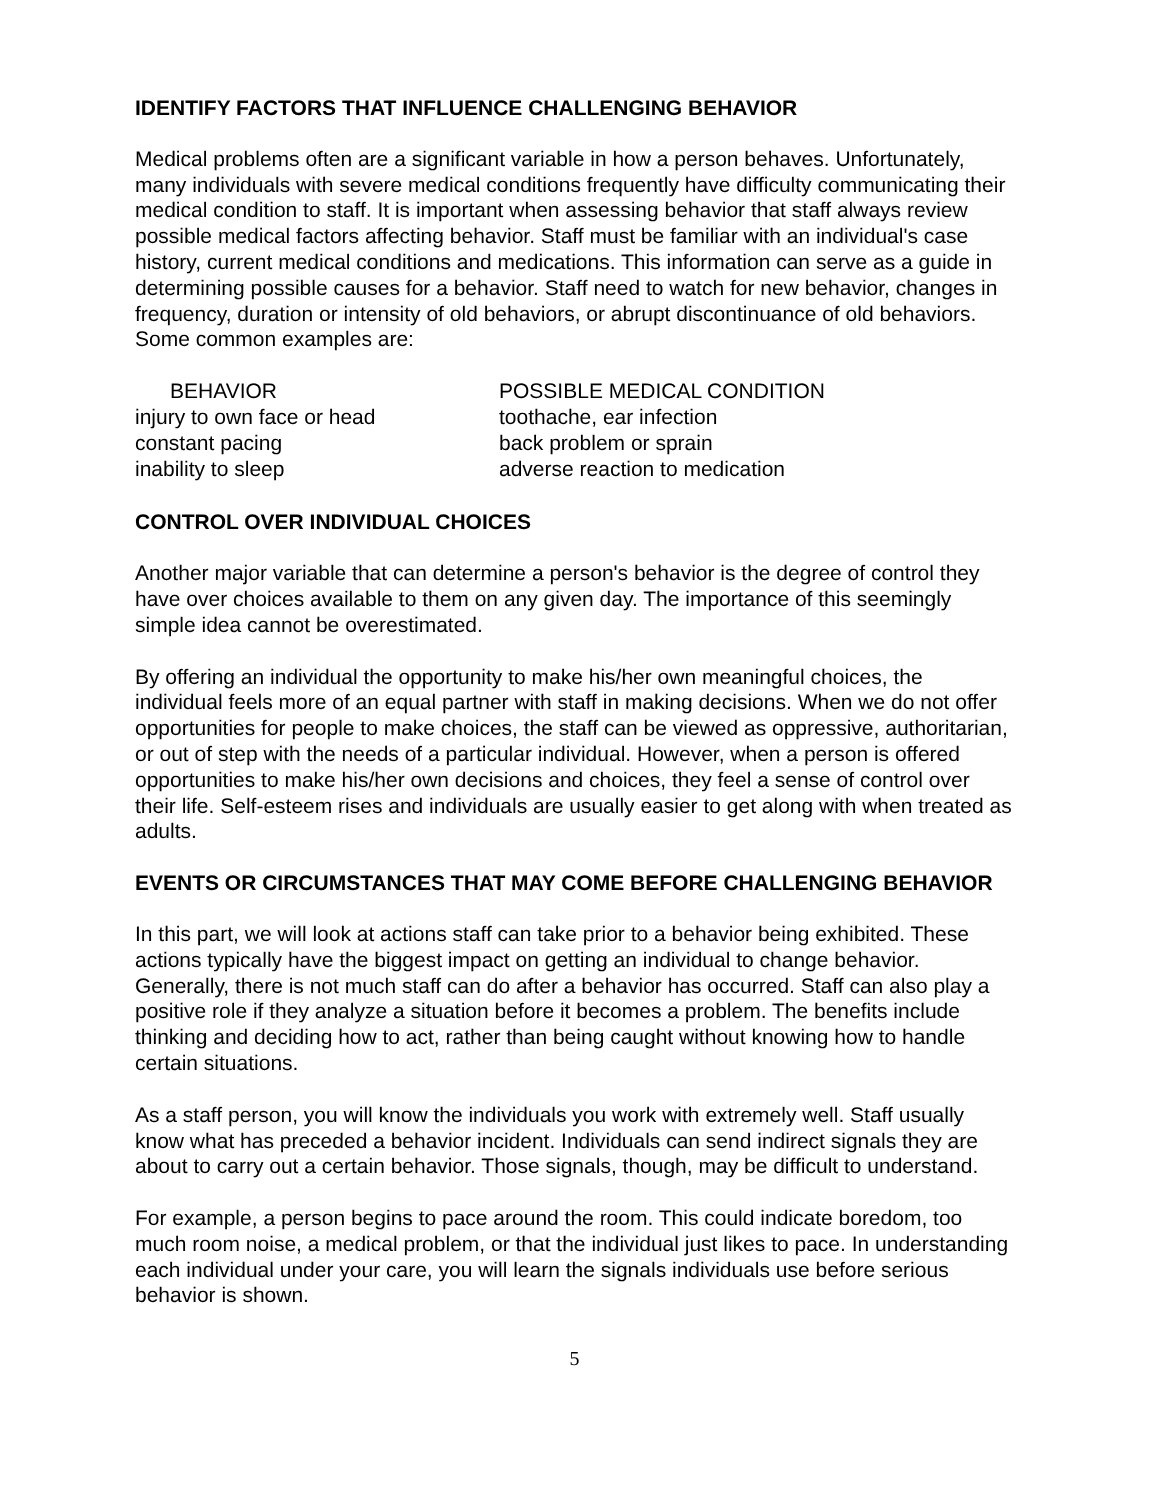IDENTIFY FACTORS THAT INFLUENCE CHALLENGING BEHAVIOR
Medical problems often are a significant variable in how a person behaves. Unfortunately, many individuals with severe medical conditions frequently have difficulty communicating their medical condition to staff. It is important when assessing behavior that staff always review possible medical factors affecting behavior. Staff must be familiar with an individual's case history, current medical conditions and medications. This information can serve as a guide in determining possible causes for a behavior. Staff need to watch for new behavior, changes in frequency, duration or intensity of old behaviors, or abrupt discontinuance of old behaviors. Some common examples are:
| BEHAVIOR | POSSIBLE MEDICAL CONDITION |
| --- | --- |
| injury to own face or head | toothache, ear infection |
| constant pacing | back problem or sprain |
| inability to sleep | adverse reaction to medication |
CONTROL OVER INDIVIDUAL CHOICES
Another major variable that can determine a person's behavior is the degree of control they have over choices available to them on any given day. The importance of this seemingly simple idea cannot be overestimated.
By offering an individual the opportunity to make his/her own meaningful choices, the individual feels more of an equal partner with staff in making decisions. When we do not offer opportunities for people to make choices, the staff can be viewed as oppressive, authoritarian, or out of step with the needs of a particular individual. However, when a person is offered opportunities to make his/her own decisions and choices, they feel a sense of control over their life. Self-esteem rises and individuals are usually easier to get along with when treated as adults.
EVENTS OR CIRCUMSTANCES THAT MAY COME BEFORE CHALLENGING BEHAVIOR
In this part, we will look at actions staff can take prior to a behavior being exhibited. These actions typically have the biggest impact on getting an individual to change behavior. Generally, there is not much staff can do after a behavior has occurred. Staff can also play a positive role if they analyze a situation before it becomes a problem. The benefits include thinking and deciding how to act, rather than being caught without knowing how to handle certain situations.
As a staff person, you will know the individuals you work with extremely well. Staff usually know what has preceded a behavior incident. Individuals can send indirect signals they are about to carry out a certain behavior. Those signals, though, may be difficult to understand.
For example, a person begins to pace around the room. This could indicate boredom, too much room noise, a medical problem, or that the individual just likes to pace. In understanding each individual under your care, you will learn the signals individuals use before serious behavior is shown.
5